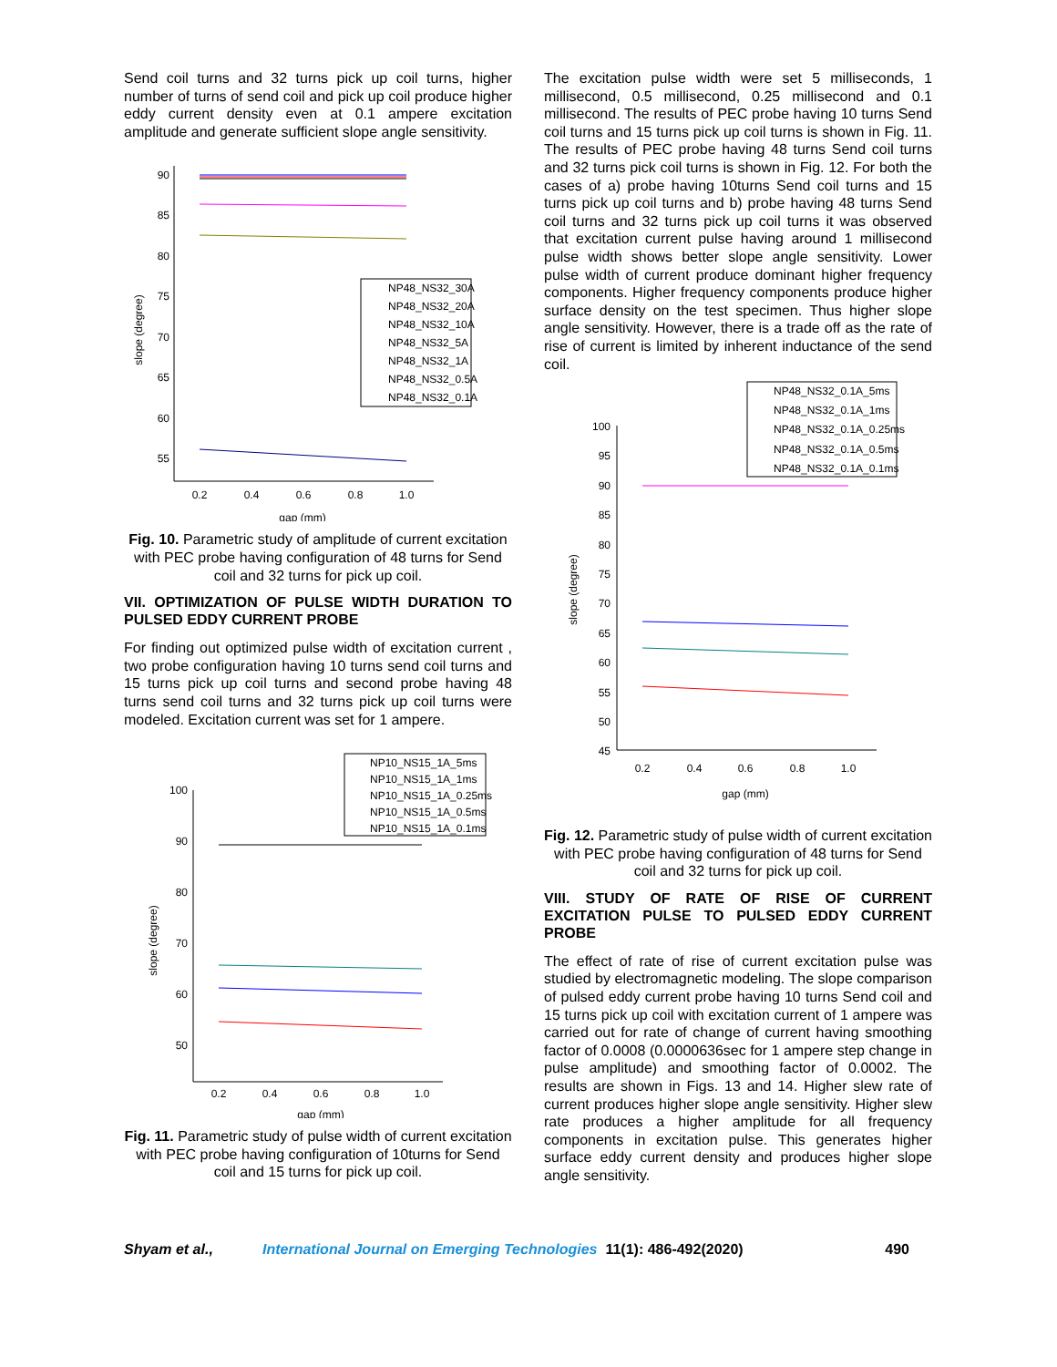Send coil turns and 32 turns pick up coil turns, higher number of turns of send coil and pick up coil produce higher eddy current density even at 0.1 ampere excitation amplitude and generate sufficient slope angle sensitivity.
90
85
80
75
70
65
60
55
0.2
0.4
0.6
0.8
1.0
gap (mm)
slope (degree)
NP48_NS32_30A
NP48_NS32_20A
NP48_NS32_10A
NP48_NS32_5A
NP48_NS32_1A
NP48_NS32_0.5A
NP48_NS32_0.1A
Fig. 10. Parametric study of amplitude of current excitation with PEC probe having configuration of 48 turns for Send coil and 32 turns for pick up coil.
VII. OPTIMIZATION OF PULSE WIDTH DURATION TO PULSED EDDY CURRENT PROBE
For finding out optimized pulse width of excitation current , two probe configuration having 10 turns send coil turns and 15 turns pick up coil turns and second probe having 48 turns send coil turns and 32 turns pick up coil turns were modeled. Excitation current was set for 1 ampere.
100
90
80
70
60
50
0.2
0.4
0.6
0.8
1.0
gap (mm)
slope (degree)
NP10_NS15_1A_5ms
NP10_NS15_1A_1ms
NP10_NS15_1A_0.25ms
NP10_NS15_1A_0.5ms
NP10_NS15_1A_0.1ms
Fig. 11. Parametric study of pulse width of current excitation with PEC probe having configuration of 10turns for Send coil and 15 turns for pick up coil.
The excitation pulse width were set 5 milliseconds, 1 millisecond, 0.5 millisecond, 0.25 millisecond and 0.1 millisecond. The results of PEC probe having 10 turns Send coil turns and 15 turns pick up coil turns is shown in Fig. 11. The results of PEC probe having 48 turns Send coil turns and 32 turns pick coil turns is shown in Fig. 12. For both the cases of a) probe having 10turns Send coil turns and 15 turns pick up coil turns and b) probe having 48 turns Send coil turns and 32 turns pick up coil turns it was observed that excitation current pulse having around 1 millisecond pulse width shows better slope angle sensitivity. Lower pulse width of current produce dominant higher frequency components. Higher frequency components produce higher surface density on the test specimen. Thus higher slope angle sensitivity. However, there is a trade off as the rate of rise of current is limited by inherent inductance of the send coil.
100
95
90
85
80
75
70
65
60
55
50
45
0.2
0.4
0.6
0.8
1.0
gap (mm)
slope (degree)
NP48_NS32_0.1A_5ms
NP48_NS32_0.1A_1ms
NP48_NS32_0.1A_0.25ms
NP48_NS32_0.1A_0.5ms
NP48_NS32_0.1A_0.1ms
Fig. 12. Parametric study of pulse width of current excitation with PEC probe having configuration of 48 turns for Send coil and 32 turns for pick up coil.
VIII. STUDY OF RATE OF RISE OF CURRENT EXCITATION PULSE TO PULSED EDDY CURRENT PROBE
The effect of rate of rise of current excitation pulse was studied by electromagnetic modeling. The slope comparison of pulsed eddy current probe having 10 turns Send coil and 15 turns pick up coil with excitation current of 1 ampere was carried out for rate of change of current having smoothing factor of 0.0008 (0.0000636sec for 1 ampere step change in pulse amplitude) and smoothing factor of 0.0002. The results are shown in Figs. 13 and 14. Higher slew rate of current produces higher slope angle sensitivity. Higher slew rate produces a higher amplitude for all frequency components in excitation pulse. This generates higher surface eddy current density and produces higher slope angle sensitivity.
Shyam et al., International Journal on Emerging Technologies 11(1): 486-492(2020) 490